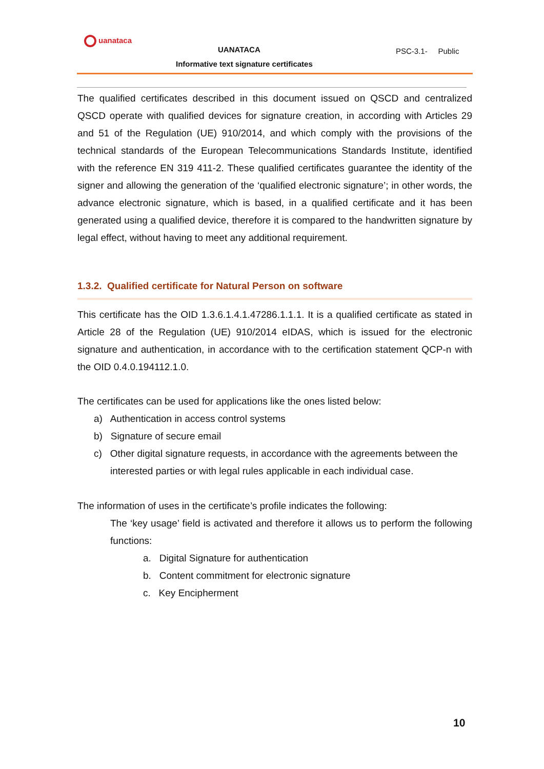uanataca
UANATACA
Informative text signature certificates
PSC-3.1- Public
The qualified certificates described in this document issued on QSCD and centralized QSCD operate with qualified devices for signature creation, in according with Articles 29 and 51 of the Regulation (UE) 910/2014, and which comply with the provisions of the technical standards of the European Telecommunications Standards Institute, identified with the reference EN 319 411-2. These qualified certificates guarantee the identity of the signer and allowing the generation of the ‘qualified electronic signature’; in other words, the advance electronic signature, which is based, in a qualified certificate and it has been generated using a qualified device, therefore it is compared to the handwritten signature by legal effect, without having to meet any additional requirement.
1.3.2. Qualified certificate for Natural Person on software
This certificate has the OID 1.3.6.1.4.1.47286.1.1.1. It is a qualified certificate as stated in Article 28 of the Regulation (UE) 910/2014 eIDAS, which is issued for the electronic signature and authentication, in accordance with to the certification statement QCP-n with the OID 0.4.0.194112.1.0.
The certificates can be used for applications like the ones listed below:
a) Authentication in access control systems
b) Signature of secure email
c) Other digital signature requests, in accordance with the agreements between the interested parties or with legal rules applicable in each individual case.
The information of uses in the certificate’s profile indicates the following:
The ‘key usage’ field is activated and therefore it allows us to perform the following functions:
a. Digital Signature for authentication
b. Content commitment for electronic signature
c. Key Encipherment
10